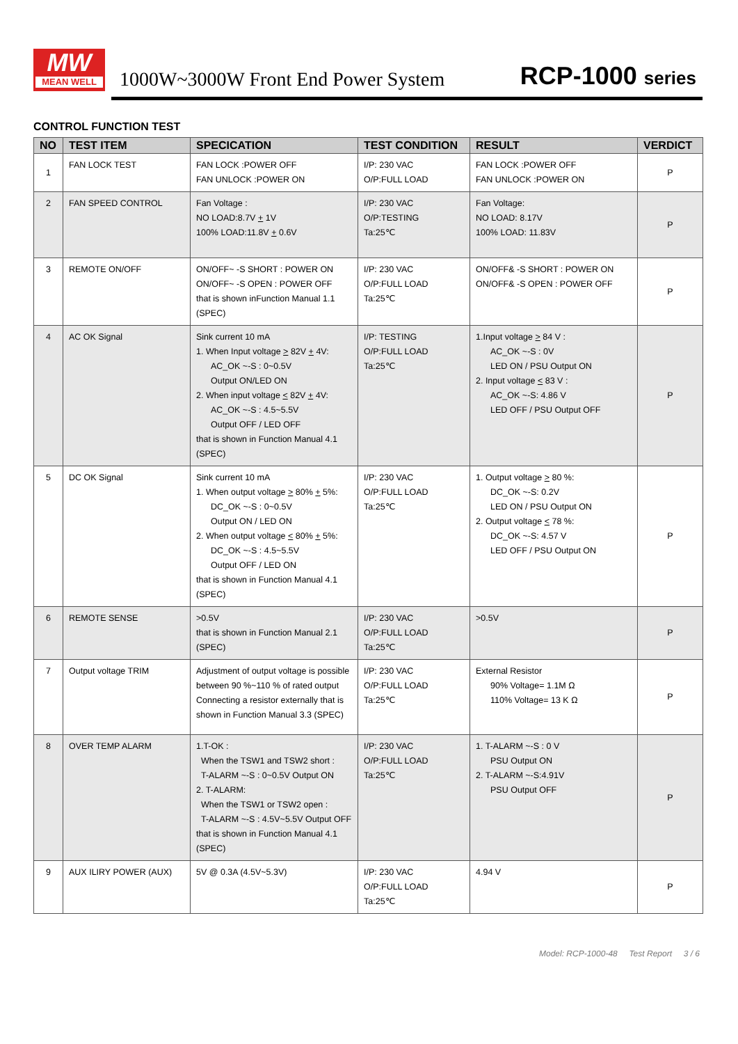MW
MEAN WELL
1000W~3000W Front End Power System
RCP-1000 series
CONTROL FUNCTION TEST
| NO | TEST ITEM | SPECICATION | TEST CONDITION | RESULT | VERDICT |
| --- | --- | --- | --- | --- | --- |
| 1 | FAN LOCK TEST | FAN LOCK :POWER OFF FAN UNLOCK :POWER ON | I/P: 230 VAC O/P:FULL LOAD | FAN LOCK :POWER OFF FAN UNLOCK :POWER ON | P |
| 2 | FAN SPEED CONTROL | Fan Voltage : NO LOAD:8.7V + 1V 100% LOAD:11.8V + 0.6V | I/P: 230 VAC O/P:TESTING Ta:25℃ | Fan Voltage: NO LOAD: 8.17V 100% LOAD: 11.83V | P |
| 3 | REMOTE ON/OFF | ON/OFF~ -S SHORT : POWER ON ON/OFF~ -S OPEN : POWER OFF that is shown inFunction Manual 1.1 (SPEC) | I/P: 230 VAC O/P:FULL LOAD Ta:25℃ | ON/OFF& -S SHORT : POWER ON ON/OFF& -S OPEN : POWER OFF | P |
| 4 | AC OK Signal | Sink current 10 mA 1. When Input voltage > 82V + 4V: AC_OK ~-S : 0~0.5V Output ON/LED ON 2. When input voltage < 82V + 4V: AC_OK ~-S : 4.5~5.5V Output OFF / LED OFF that is shown in Function Manual 4.1 (SPEC) | I/P: TESTING O/P:FULL LOAD Ta:25℃ | 1.Input voltage > 84 V : AC_OK ~-S : 0V LED ON / PSU Output ON 2. Input voltage < 83 V : AC_OK ~-S: 4.86 V LED OFF / PSU Output OFF | P |
| 5 | DC OK Signal | Sink current 10 mA 1. When output voltage > 80% + 5%: DC_OK ~-S : 0~0.5V Output ON / LED ON 2. When output voltage < 80% + 5%: DC_OK ~-S : 4.5~5.5V Output OFF / LED ON that is shown in Function Manual 4.1 (SPEC) | I/P: 230 VAC O/P:FULL LOAD Ta:25℃ | 1. Output voltage > 80 %: DC_OK ~-S: 0.2V LED ON / PSU Output ON 2. Output voltage < 78 %: DC_OK ~-S: 4.57 V LED OFF / PSU Output ON | P |
| 6 | REMOTE SENSE | >0.5V that is shown in Function Manual 2.1 (SPEC) | I/P: 230 VAC O/P:FULL LOAD Ta:25℃ | >0.5V | P |
| 7 | Output voltage TRIM | Adjustment of output voltage is possible between 90 %~110 % of rated output Connecting a resistor externally that is shown in Function Manual 3.3 (SPEC) | I/P: 230 VAC O/P:FULL LOAD Ta:25℃ | External Resistor 90% Voltage= 1.1M Ω 110% Voltage= 13 K Ω | P |
| 8 | OVER TEMP ALARM | 1.T-OK : When the TSW1 and TSW2 short : T-ALARM ~-S : 0~0.5V Output ON 2. T-ALARM: When the TSW1 or TSW2 open : T-ALARM ~-S : 4.5V~5.5V Output OFF that is shown in Function Manual 4.1 (SPEC) | I/P: 230 VAC O/P:FULL LOAD Ta:25℃ | 1. T-ALARM ~-S : 0 V PSU Output ON 2. T-ALARM ~-S:4.91V PSU Output OFF | P |
| 9 | AUX ILIRY POWER (AUX) | 5V @ 0.3A (4.5V~5.3V) | I/P: 230 VAC O/P:FULL LOAD Ta:25℃ | 4.94 V | P |
Model: RCP-1000-48 Test Report 3 / 6